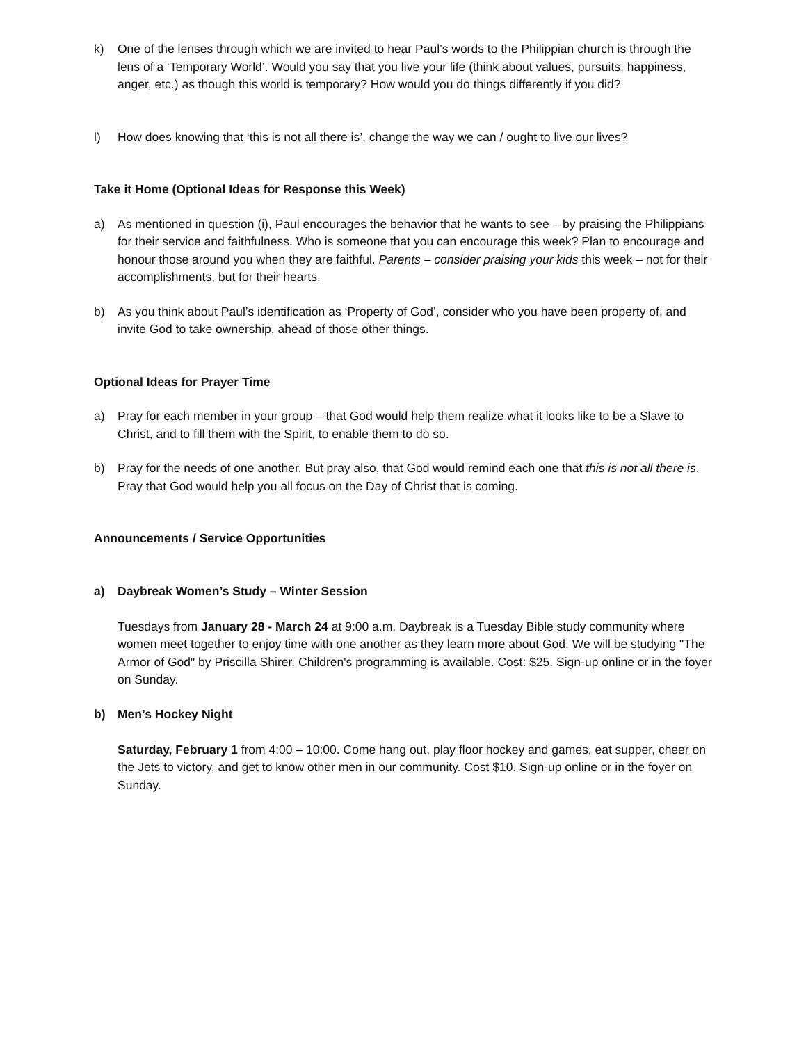k) One of the lenses through which we are invited to hear Paul’s words to the Philippian church is through the lens of a ‘Temporary World’. Would you say that you live your life (think about values, pursuits, happiness, anger, etc.) as though this world is temporary? How would you do things differently if you did?
l) How does knowing that ‘this is not all there is’, change the way we can / ought to live our lives?
Take it Home (Optional Ideas for Response this Week)
a) As mentioned in question (i), Paul encourages the behavior that he wants to see – by praising the Philippians for their service and faithfulness. Who is someone that you can encourage this week? Plan to encourage and honour those around you when they are faithful. Parents – consider praising your kids this week – not for their accomplishments, but for their hearts.
b) As you think about Paul’s identification as ‘Property of God’, consider who you have been property of, and invite God to take ownership, ahead of those other things.
Optional Ideas for Prayer Time
a) Pray for each member in your group – that God would help them realize what it looks like to be a Slave to Christ, and to fill them with the Spirit, to enable them to do so.
b) Pray for the needs of one another. But pray also, that God would remind each one that this is not all there is. Pray that God would help you all focus on the Day of Christ that is coming.
Announcements / Service Opportunities
a) Daybreak Women’s Study – Winter Session
Tuesdays from January 28 - March 24 at 9:00 a.m. Daybreak is a Tuesday Bible study community where women meet together to enjoy time with one another as they learn more about God. We will be studying "The Armor of God" by Priscilla Shirer. Children's programming is available. Cost: $25. Sign-up online or in the foyer on Sunday.
b) Men’s Hockey Night
Saturday, February 1 from 4:00 – 10:00. Come hang out, play floor hockey and games, eat supper, cheer on the Jets to victory, and get to know other men in our community. Cost $10. Sign-up online or in the foyer on Sunday.